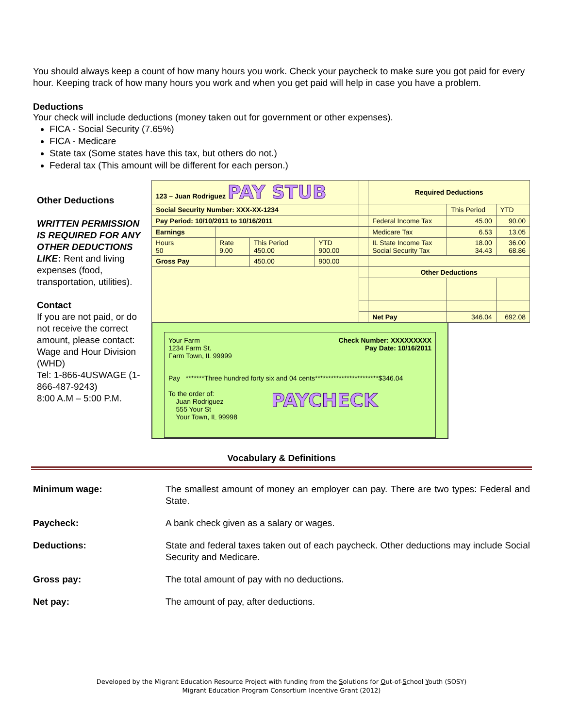You should always keep a count of how many hours you work. Check your paycheck to make sure you got paid for every hour. Keeping track of how many hours you work and when you get paid will help in case you have a problem.
Deductions
Your check will include deductions (money taken out for government or other expenses).
FICA - Social Security (7.65%)
FICA - Medicare
State tax (Some states have this tax, but others do not.)
Federal tax (This amount will be different for each person.)
Other Deductions
WRITTEN PERMISSION IS REQUIRED FOR ANY OTHER DEDUCTIONS LIKE: Rent and living expenses (food, transportation, utilities).
Contact
If you are not paid, or do not receive the correct amount, please contact: Wage and Hour Division (WHD)
Tel: 1-866-4USWAGE (1-866-487-9243)
8:00 A.M – 5:00 P.M.
| 123 – Juan Rodriguez PAY STUB | | | | | Required Deductions | | |
| Social Security Number: XXX-XX-1234 | | | | | | This Period | YTD |
| Pay Period: 10/10/2011 to 10/16/2011 | | | | | Federal Income Tax | 45.00 | 90.00 |
| Earnings | | | | | Medicare Tax | 6.53 | 13.05 |
| Hours 50 | Rate 9.00 | This Period 450.00 | YTD 900.00 | | IL State Income Tax Social Security Tax | 18.00 34.43 | 36.00 68.86 |
| Gross Pay | | 450.00 | 900.00 | | | | |
| | | | | | Other Deductions | | |
| | | | | | Net Pay | 346.04 | 692.08 |
Your Farm
1234 Farm St.
Farm Town, IL 99999
Check Number: XXXXXXXXX
Pay Date: 10/16/2011
Pay *******Three hundred forty six and 04 cents************************$346.04
To the order of:
Juan Rodriguez
555 Your St
Your Town, IL 99998
PAYCHECK
Vocabulary & Definitions
Minimum wage: The smallest amount of money an employer can pay. There are two types: Federal and State.
Paycheck: A bank check given as a salary or wages.
Deductions: State and federal taxes taken out of each paycheck. Other deductions may include Social Security and Medicare.
Gross pay: The total amount of pay with no deductions.
Net pay: The amount of pay, after deductions.
Developed by the Migrant Education Resource Project with funding from the Solutions for Out-of-School Youth (SOSY)
Migrant Education Program Consortium Incentive Grant (2012)